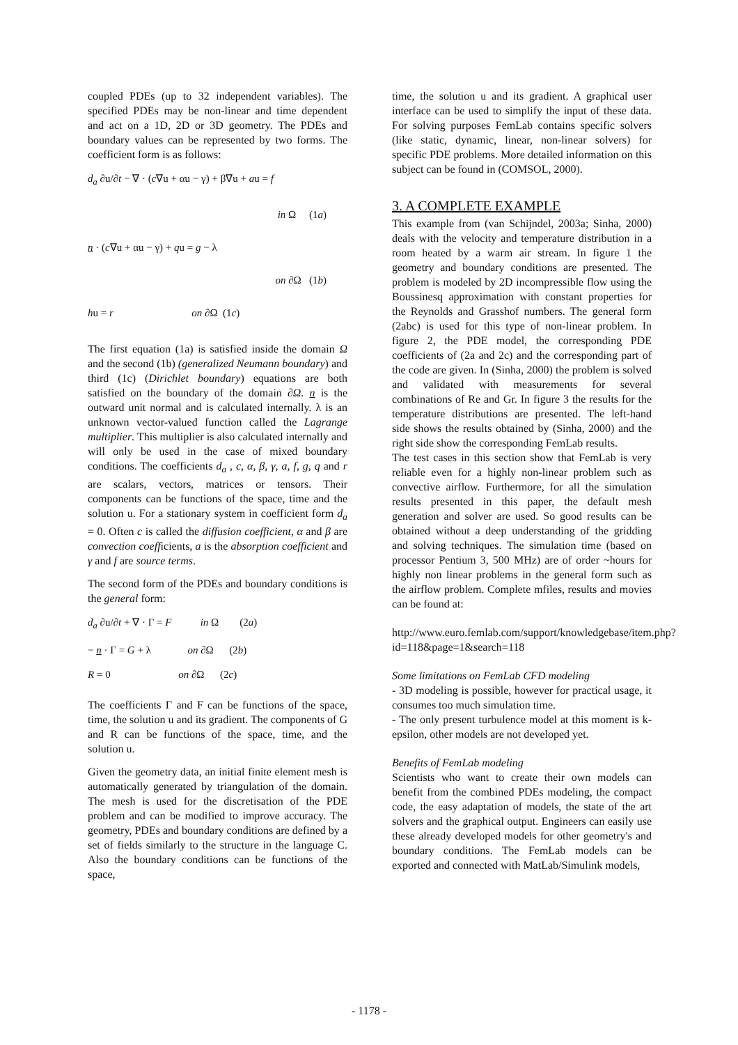coupled PDEs (up to 32 independent variables). The specified PDEs may be non-linear and time dependent and act on a 1D, 2D or 3D geometry. The PDEs and boundary values can be represented by two forms. The coefficient form is as follows:
d<sub>a</sub> ∂u/∂t − ∇ · (c∇u + αu − γ) + β∇u + au = f
in Ω (1a)
n · (c∇u + αu − γ) + qu = g − λ
on ∂Ω (1b)
hu = r on ∂Ω (1c)
The first equation (1a) is satisfied inside the domain Ω and the second (1b) (generalized Neumann boundary) and third (1c) (Dirichlet boundary) equations are both satisfied on the boundary of the domain ∂Ω. n is the outward unit normal and is calculated internally. λ is an unknown vector-valued function called the Lagrange multiplier. This multiplier is also calculated internally and will only be used in the case of mixed boundary conditions. The coefficients d<sub>a</sub> , c, α, β, γ, a, f, g, q and r are scalars, vectors, matrices or tensors. Their components can be functions of the space, time and the solution u. For a stationary system in coefficient form d<sub>a</sub> = 0. Often c is called the diffusion coefficient, α and β are convection coefficients, a is the absorption coefficient and γ and f are source terms.
The second form of the PDEs and boundary conditions is the general form:
d<sub>a</sub> ∂u/∂t + ∇ · Γ = F in Ω (2a)
− n · Γ = G + λ on ∂Ω (2b)
R = 0 on ∂Ω (2c)
The coefficients Γ and F can be functions of the space, time, the solution u and its gradient. The components of G and R can be functions of the space, time, and the solution u.
Given the geometry data, an initial finite element mesh is automatically generated by triangulation of the domain. The mesh is used for the discretisation of the PDE problem and can be modified to improve accuracy. The geometry, PDEs and boundary conditions are defined by a set of fields similarly to the structure in the language C. Also the boundary conditions can be functions of the space,
time, the solution u and its gradient. A graphical user interface can be used to simplify the input of these data. For solving purposes FemLab contains specific solvers (like static, dynamic, linear, non-linear solvers) for specific PDE problems. More detailed information on this subject can be found in (COMSOL, 2000).
3. A COMPLETE EXAMPLE
This example from (van Schijndel, 2003a; Sinha, 2000) deals with the velocity and temperature distribution in a room heated by a warm air stream. In figure 1 the geometry and boundary conditions are presented. The problem is modeled by 2D incompressible flow using the Boussinesq approximation with constant properties for the Reynolds and Grasshof numbers. The general form (2abc) is used for this type of non-linear problem. In figure 2, the PDE model, the corresponding PDE coefficients of (2a and 2c) and the corresponding part of the code are given. In (Sinha, 2000) the problem is solved and validated with measurements for several combinations of Re and Gr. In figure 3 the results for the temperature distributions are presented. The left-hand side shows the results obtained by (Sinha, 2000) and the right side show the corresponding FemLab results.
The test cases in this section show that FemLab is very reliable even for a highly non-linear problem such as convective airflow. Furthermore, for all the simulation results presented in this paper, the default mesh generation and solver are used. So good results can be obtained without a deep understanding of the gridding and solving techniques. The simulation time (based on processor Pentium 3, 500 MHz) are of order ~hours for highly non linear problems in the general form such as the airflow problem. Complete mfiles, results and movies can be found at:
http://www.euro.femlab.com/support/knowledgebase/item.php?id=118&page=1&search=118
Some limitations on FemLab CFD modeling
- 3D modeling is possible, however for practical usage, it consumes too much simulation time.
- The only present turbulence model at this moment is k-epsilon, other models are not developed yet.
Benefits of FemLab modeling
Scientists who want to create their own models can benefit from the combined PDEs modeling, the compact code, the easy adaptation of models, the state of the art solvers and the graphical output. Engineers can easily use these already developed models for other geometry's and boundary conditions. The FemLab models can be exported and connected with MatLab/Simulink models,
- 1178 -